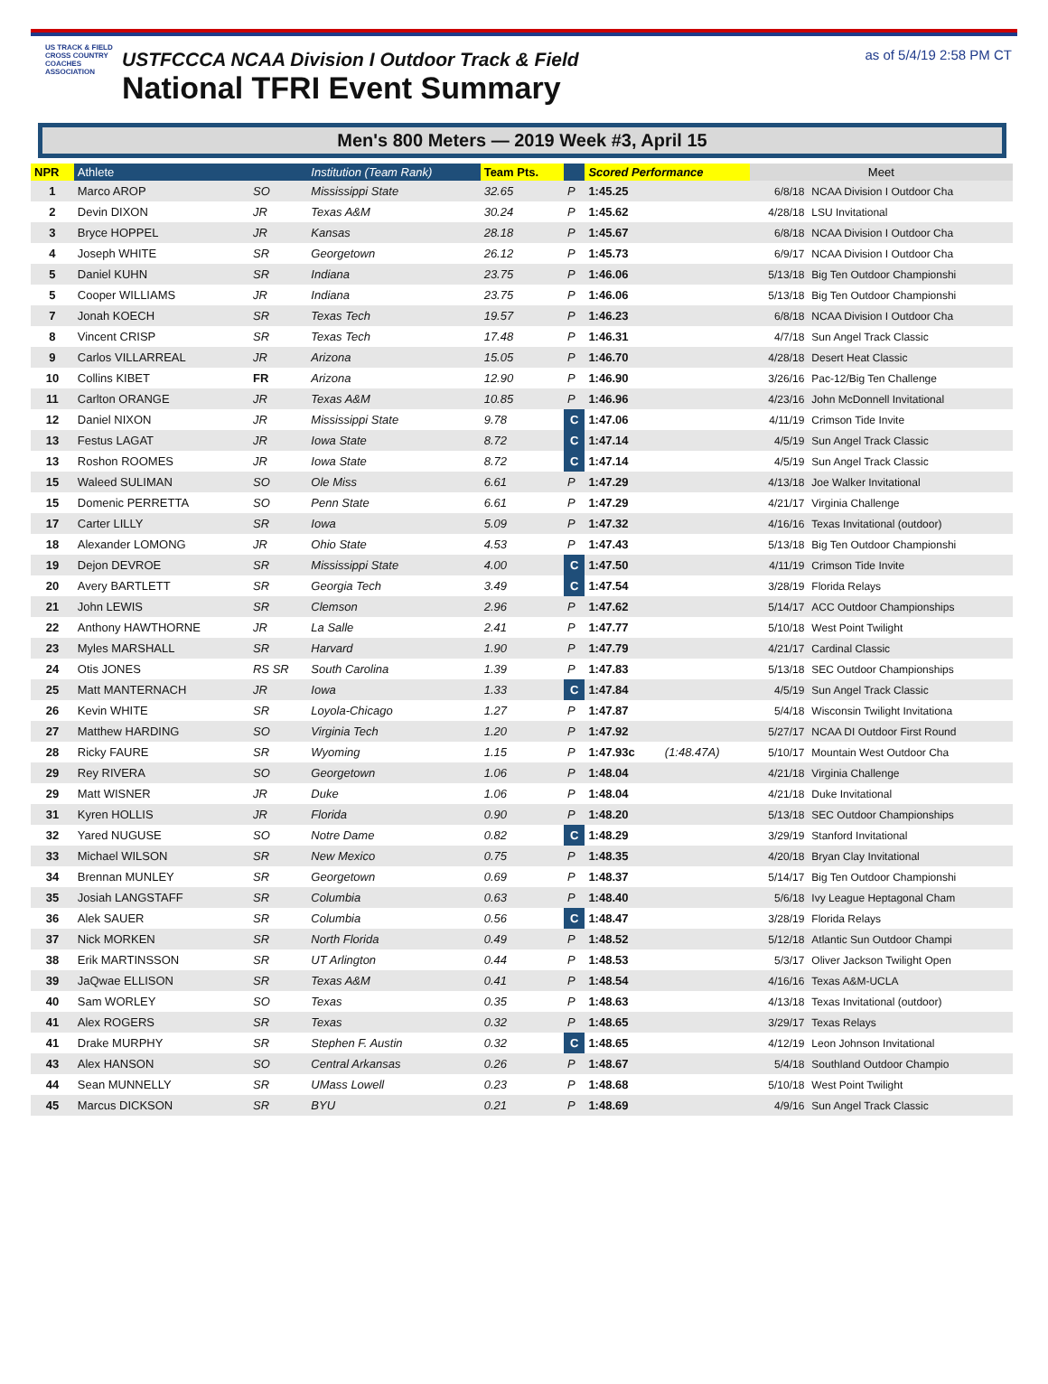US TRACK & FIELD CROSS COUNTRY COACHES ASSOCIATION
USTFCCCA NCAA Division I Outdoor Track & Field
National TFRI Event Summary
as of 5/4/19 2:58 PM CT
Men's 800 Meters — 2019 Week #3, April 15
| NPR | Athlete | | Institution (Team Rank) | Team Pts. | | Scored Performance | | Meet | |
| --- | --- | --- | --- | --- | --- | --- | --- | --- | --- |
| 1 | Marco AROP | SO | Mississippi State | 32.65 | P | 1:45.25 | | 6/8/18 | NCAA Division I Outdoor Cha |
| 2 | Devin DIXON | JR | Texas A&M | 30.24 | P | 1:45.62 | | 4/28/18 | LSU Invitational |
| 3 | Bryce HOPPEL | JR | Kansas | 28.18 | P | 1:45.67 | | 6/8/18 | NCAA Division I Outdoor Cha |
| 4 | Joseph WHITE | SR | Georgetown | 26.12 | P | 1:45.73 | | 6/9/17 | NCAA Division I Outdoor Cha |
| 5 | Daniel KUHN | SR | Indiana | 23.75 | P | 1:46.06 | | 5/13/18 | Big Ten Outdoor Championshi |
| 5 | Cooper WILLIAMS | JR | Indiana | 23.75 | P | 1:46.06 | | 5/13/18 | Big Ten Outdoor Championshi |
| 7 | Jonah KOECH | SR | Texas Tech | 19.57 | P | 1:46.23 | | 6/8/18 | NCAA Division I Outdoor Cha |
| 8 | Vincent CRISP | SR | Texas Tech | 17.48 | P | 1:46.31 | | 4/7/18 | Sun Angel Track Classic |
| 9 | Carlos VILLARREAL | JR | Arizona | 15.05 | P | 1:46.70 | | 4/28/18 | Desert Heat Classic |
| 10 | Collins KIBET | FR | Arizona | 12.90 | P | 1:46.90 | | 3/26/16 | Pac-12/Big Ten Challenge |
| 11 | Carlton ORANGE | JR | Texas A&M | 10.85 | P | 1:46.96 | | 4/23/16 | John McDonnell Invitational |
| 12 | Daniel NIXON | JR | Mississippi State | 9.78 | C | 1:47.06 | | 4/11/19 | Crimson Tide Invite |
| 13 | Festus LAGAT | JR | Iowa State | 8.72 | C | 1:47.14 | | 4/5/19 | Sun Angel Track Classic |
| 13 | Roshon ROOMES | JR | Iowa State | 8.72 | C | 1:47.14 | | 4/5/19 | Sun Angel Track Classic |
| 15 | Waleed SULIMAN | SO | Ole Miss | 6.61 | P | 1:47.29 | | 4/13/18 | Joe Walker Invitational |
| 15 | Domenic PERRETTA | SO | Penn State | 6.61 | P | 1:47.29 | | 4/21/17 | Virginia Challenge |
| 17 | Carter LILLY | SR | Iowa | 5.09 | P | 1:47.32 | | 4/16/16 | Texas Invitational (outdoor) |
| 18 | Alexander LOMONG | JR | Ohio State | 4.53 | P | 1:47.43 | | 5/13/18 | Big Ten Outdoor Championshi |
| 19 | Dejon DEVROE | SR | Mississippi State | 4.00 | C | 1:47.50 | | 4/11/19 | Crimson Tide Invite |
| 20 | Avery BARTLETT | SR | Georgia Tech | 3.49 | C | 1:47.54 | | 3/28/19 | Florida Relays |
| 21 | John LEWIS | SR | Clemson | 2.96 | P | 1:47.62 | | 5/14/17 | ACC Outdoor Championships |
| 22 | Anthony HAWTHORNE | JR | La Salle | 2.41 | P | 1:47.77 | | 5/10/18 | West Point Twilight |
| 23 | Myles MARSHALL | SR | Harvard | 1.90 | P | 1:47.79 | | 4/21/17 | Cardinal Classic |
| 24 | Otis JONES | RS SR | South Carolina | 1.39 | P | 1:47.83 | | 5/13/18 | SEC Outdoor Championships |
| 25 | Matt MANTERNACH | JR | Iowa | 1.33 | C | 1:47.84 | | 4/5/19 | Sun Angel Track Classic |
| 26 | Kevin WHITE | SR | Loyola-Chicago | 1.27 | P | 1:47.87 | | 5/4/18 | Wisconsin Twilight Invitationa |
| 27 | Matthew HARDING | SO | Virginia Tech | 1.20 | P | 1:47.92 | | 5/27/17 | NCAA DI Outdoor First Round |
| 28 | Ricky FAURE | SR | Wyoming | 1.15 | P | 1:47.93c | (1:48.47A) | 5/10/17 | Mountain West Outdoor Cha |
| 29 | Rey RIVERA | SO | Georgetown | 1.06 | P | 1:48.04 | | 4/21/18 | Virginia Challenge |
| 29 | Matt WISNER | JR | Duke | 1.06 | P | 1:48.04 | | 4/21/18 | Duke Invitational |
| 31 | Kyren HOLLIS | JR | Florida | 0.90 | P | 1:48.20 | | 5/13/18 | SEC Outdoor Championships |
| 32 | Yared NUGUSE | SO | Notre Dame | 0.82 | C | 1:48.29 | | 3/29/19 | Stanford Invitational |
| 33 | Michael WILSON | SR | New Mexico | 0.75 | P | 1:48.35 | | 4/20/18 | Bryan Clay Invitational |
| 34 | Brennan MUNLEY | SR | Georgetown | 0.69 | P | 1:48.37 | | 5/14/17 | Big Ten Outdoor Championshi |
| 35 | Josiah LANGSTAFF | SR | Columbia | 0.63 | P | 1:48.40 | | 5/6/18 | Ivy League Heptagonal Cham |
| 36 | Alek SAUER | SR | Columbia | 0.56 | C | 1:48.47 | | 3/28/19 | Florida Relays |
| 37 | Nick MORKEN | SR | North Florida | 0.49 | P | 1:48.52 | | 5/12/18 | Atlantic Sun Outdoor Champi |
| 38 | Erik MARTINSSON | SR | UT Arlington | 0.44 | P | 1:48.53 | | 5/3/17 | Oliver Jackson Twilight Open |
| 39 | JaQwae ELLISON | SR | Texas A&M | 0.41 | P | 1:48.54 | | 4/16/16 | Texas A&M-UCLA |
| 40 | Sam WORLEY | SO | Texas | 0.35 | P | 1:48.63 | | 4/13/18 | Texas Invitational (outdoor) |
| 41 | Alex ROGERS | SR | Texas | 0.32 | P | 1:48.65 | | 3/29/17 | Texas Relays |
| 41 | Drake MURPHY | SR | Stephen F. Austin | 0.32 | C | 1:48.65 | | 4/12/19 | Leon Johnson Invitational |
| 43 | Alex HANSON | SO | Central Arkansas | 0.26 | P | 1:48.67 | | 5/4/18 | Southland Outdoor Champio |
| 44 | Sean MUNNELLY | SR | UMass Lowell | 0.23 | P | 1:48.68 | | 5/10/18 | West Point Twilight |
| 45 | Marcus DICKSON | SR | BYU | 0.21 | P | 1:48.69 | | 4/9/16 | Sun Angel Track Classic |